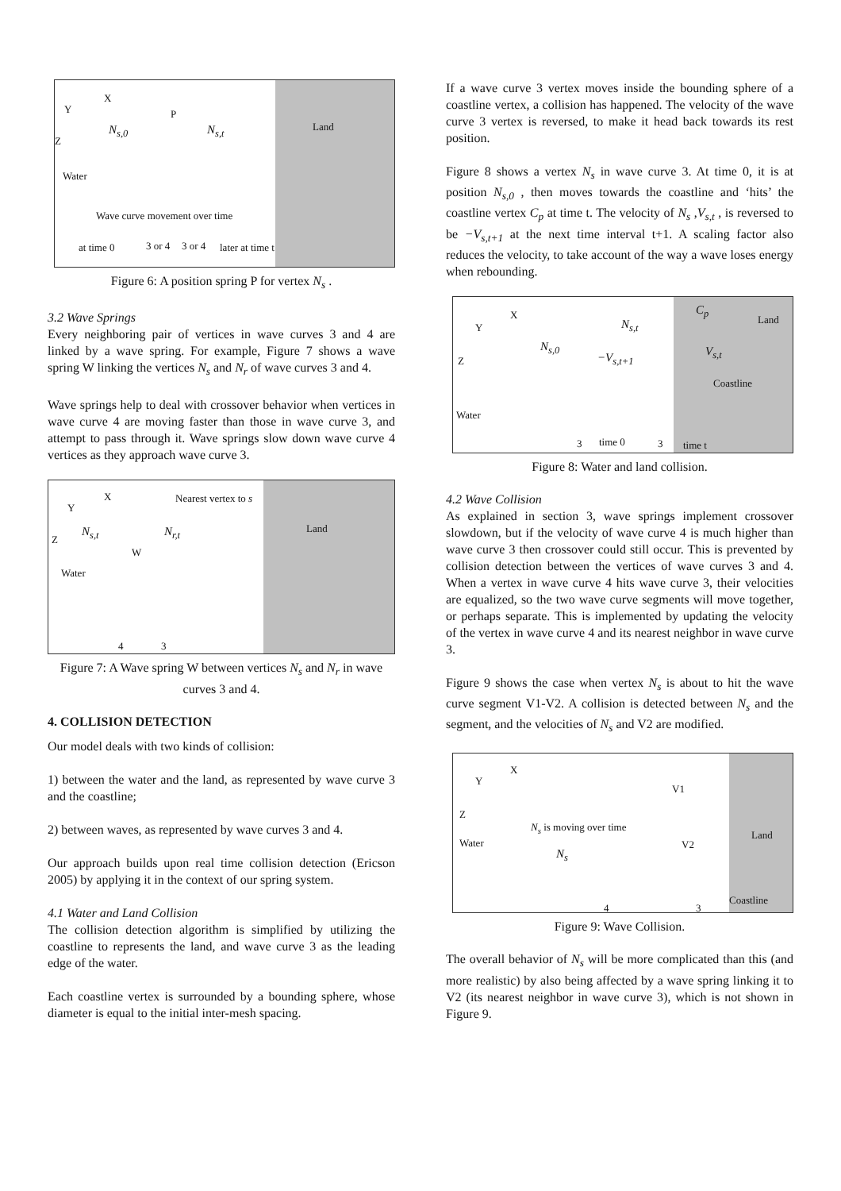Y
X
Z
P
N<sub>s,0</sub> N<sub>s,t</sub> Land
Water
Wave curve movement over time
at time 0 3 or 4 3 or 4 later at time t
Figure 6: A position spring P for vertex N<sub>s</sub> .
3.2 Wave Springs
Every neighboring pair of vertices in wave curves 3 and 4 are linked by a wave spring. For example, Figure 7 shows a wave spring W linking the vertices N<sub>s</sub> and N<sub>r</sub> of wave curves 3 and 4.
Wave springs help to deal with crossover behavior when vertices in wave curve 4 are moving faster than those in wave curve 3, and attempt to pass through it. Wave springs slow down wave curve 4 vertices as they approach wave curve 3.
Y
X
Z
Nearest vertex to s
N<sub>s,t</sub> N<sub>r,t</sub>
W
Land
Water
4 3
Figure 7: A Wave spring W between vertices N<sub>s</sub> and N<sub>r</sub> in wave curves 3 and 4.
4. COLLISION DETECTION
Our model deals with two kinds of collision:
1) between the water and the land, as represented by wave curve 3 and the coastline;
2) between waves, as represented by wave curves 3 and 4.
Our approach builds upon real time collision detection (Ericson 2005) by applying it in the context of our spring system.
4.1 Water and Land Collision
The collision detection algorithm is simplified by utilizing the coastline to represents the land, and wave curve 3 as the leading edge of the water.
Each coastline vertex is surrounded by a bounding sphere, whose diameter is equal to the initial inter-mesh spacing.
If a wave curve 3 vertex moves inside the bounding sphere of a coastline vertex, a collision has happened. The velocity of the wave curve 3 vertex is reversed, to make it head back towards its rest position.
Figure 8 shows a vertex N<sub>s</sub> in wave curve 3. At time 0, it is at position N<sub>s,0</sub> , then moves towards the coastline and ‘hits’ the coastline vertex C<sub>p</sub> at time t. The velocity of N<sub>s</sub> ,V<sub>s,t</sub> , is reversed to be −V<sub>s,t+1</sub> at the next time interval t+1. A scaling factor also reduces the velocity, to take account of the way a wave loses energy when rebounding.
Y
X
Z
C<sub>p</sub>
Land N<sub>s,t</sub>
N<sub>s,0</sub>
−V<sub>s,t+1</sub> V<sub>s,t</sub>
Coastline
Water
3 time 0 3 time t
Figure 8: Water and land collision.
4.2 Wave Collision
As explained in section 3, wave springs implement crossover slowdown, but if the velocity of wave curve 4 is much higher than wave curve 3 then crossover could still occur. This is prevented by collision detection between the vertices of wave curves 3 and 4. When a vertex in wave curve 4 hits wave curve 3, their velocities are equalized, so the two wave curve segments will move together, or perhaps separate. This is implemented by updating the velocity of the vertex in wave curve 4 and its nearest neighbor in wave curve 3.
Figure 9 shows the case when vertex N<sub>s</sub> is about to hit the wave curve segment V1-V2. A collision is detected between N<sub>s</sub> and the segment, and the velocities of N<sub>s</sub> and V2 are modified.
Y
X
Z
V1
N<sub>s</sub> is moving over time
Land
Water V2
N<sub>s</sub>
Coastline
4 3
Figure 9: Wave Collision.
The overall behavior of N<sub>s</sub> will be more complicated than this (and more realistic) by also being affected by a wave spring linking it to V2 (its nearest neighbor in wave curve 3), which is not shown in Figure 9.